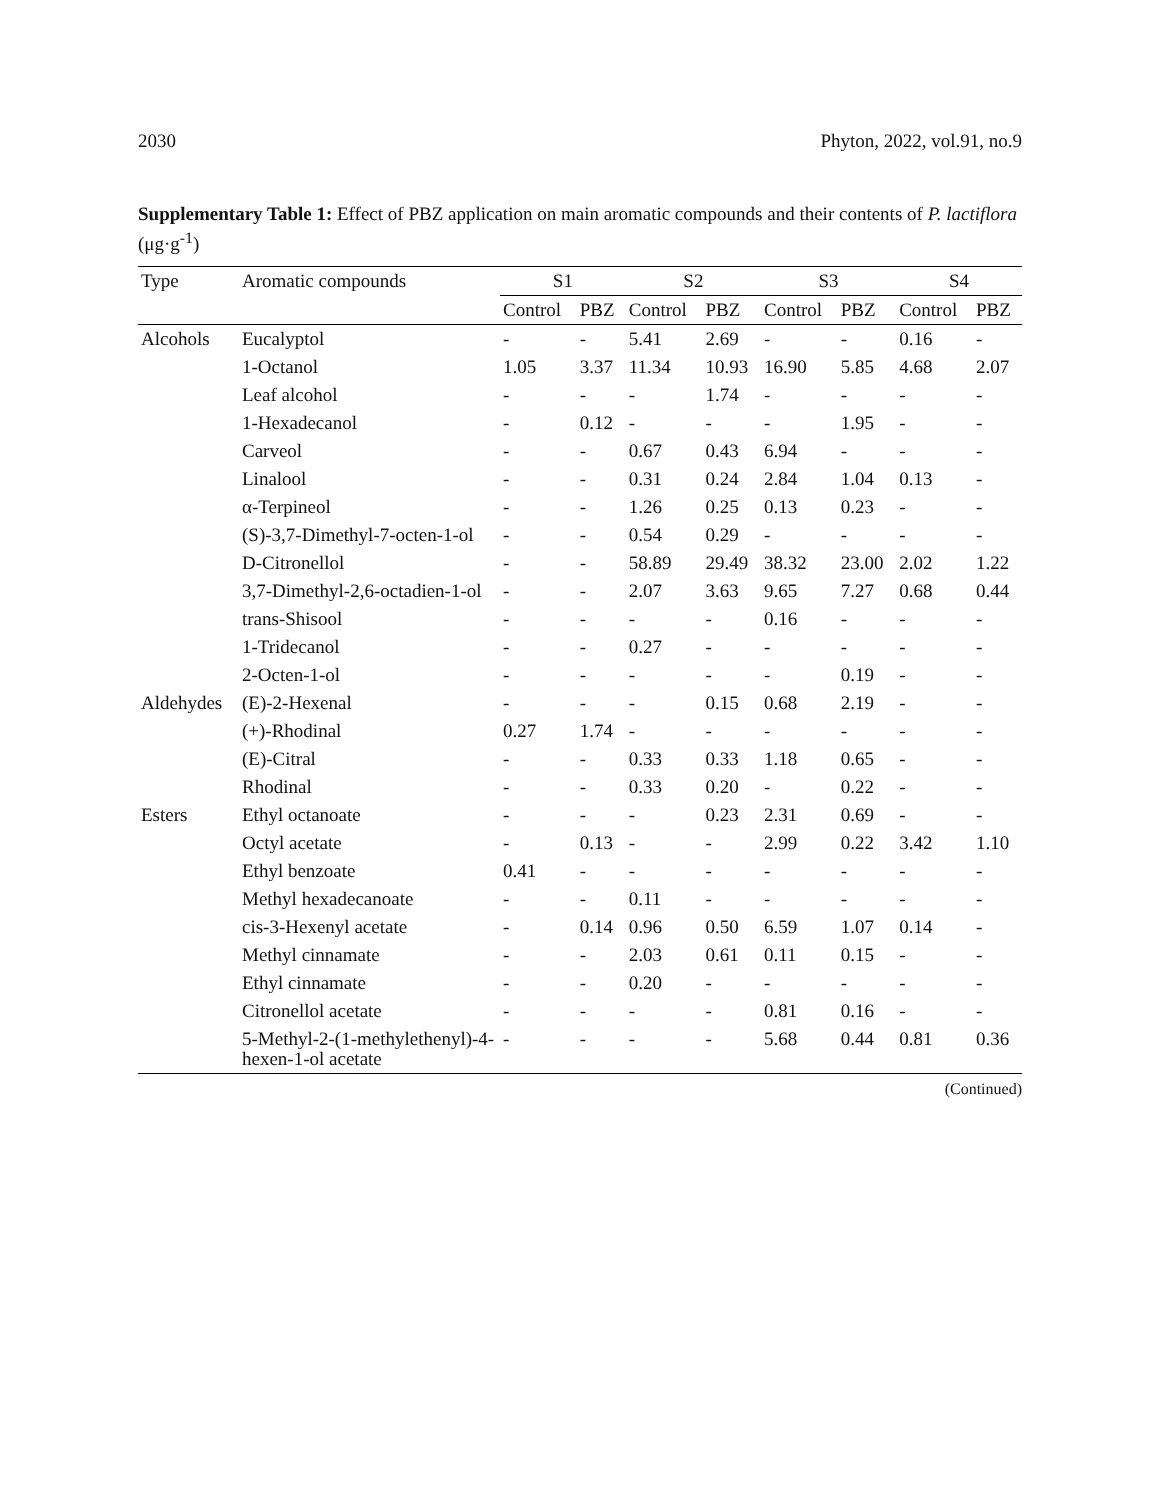2030 Phyton, 2022, vol.91, no.9
Supplementary Table 1: Effect of PBZ application on main aromatic compounds and their contents of P. lactiflora (μg·g<sup>-1</sup>)
| Type | Aromatic compounds | S1 | | S2 | | S3 | | S4 | |
| --- | --- | --- | --- | --- | --- | --- | --- | --- | --- |
| | | Control | PBZ | Control | PBZ | Control | PBZ | Control | PBZ |
| Alcohols | Eucalyptol | - | - | 5.41 | 2.69 | - | - | 0.16 | - |
| | 1-Octanol | 1.05 | 3.37 | 11.34 | 10.93 | 16.90 | 5.85 | 4.68 | 2.07 |
| | Leaf alcohol | - | - | - | 1.74 | - | - | - | - |
| | 1-Hexadecanol | - | 0.12 | - | - | - | 1.95 | - | - |
| | Carveol | - | - | 0.67 | 0.43 | 6.94 | - | - | - |
| | Linalool | - | - | 0.31 | 0.24 | 2.84 | 1.04 | 0.13 | - |
| | α-Terpineol | - | - | 1.26 | 0.25 | 0.13 | 0.23 | - | - |
| | (S)-3,7-Dimethyl-7-octen-1-ol | - | - | 0.54 | 0.29 | - | - | - | - |
| | D-Citronellol | - | - | 58.89 | 29.49 | 38.32 | 23.00 | 2.02 | 1.22 |
| | 3,7-Dimethyl-2,6-octadien-1-ol | - | - | 2.07 | 3.63 | 9.65 | 7.27 | 0.68 | 0.44 |
| | trans-Shisool | - | - | - | - | 0.16 | - | - | - |
| | 1-Tridecanol | - | - | 0.27 | - | - | - | - | - |
| | 2-Octen-1-ol | - | - | - | - | - | 0.19 | - | - |
| Aldehydes | (E)-2-Hexenal | - | - | - | 0.15 | 0.68 | 2.19 | - | - |
| | (+)-Rhodinal | 0.27 | 1.74 | - | - | - | - | - | - |
| | (E)-Citral | - | - | 0.33 | 0.33 | 1.18 | 0.65 | - | - |
| | Rhodinal | - | - | 0.33 | 0.20 | - | 0.22 | - | - |
| Esters | Ethyl octanoate | - | - | - | 0.23 | 2.31 | 0.69 | - | - |
| | Octyl acetate | - | 0.13 | - | - | 2.99 | 0.22 | 3.42 | 1.10 |
| | Ethyl benzoate | 0.41 | - | - | - | - | - | - | - |
| | Methyl hexadecanoate | - | - | 0.11 | - | - | - | - | - |
| | cis-3-Hexenyl acetate | - | 0.14 | 0.96 | 0.50 | 6.59 | 1.07 | 0.14 | - |
| | Methyl cinnamate | - | - | 2.03 | 0.61 | 0.11 | 0.15 | - | - |
| | Ethyl cinnamate | - | - | 0.20 | - | - | - | - | - |
| | Citronellol acetate | - | - | - | - | 0.81 | 0.16 | - | - |
| | 5-Methyl-2-(1-methylethenyl)-4-hexen-1-ol acetate | - | - | - | - | 5.68 | 0.44 | 0.81 | 0.36 |
(Continued)